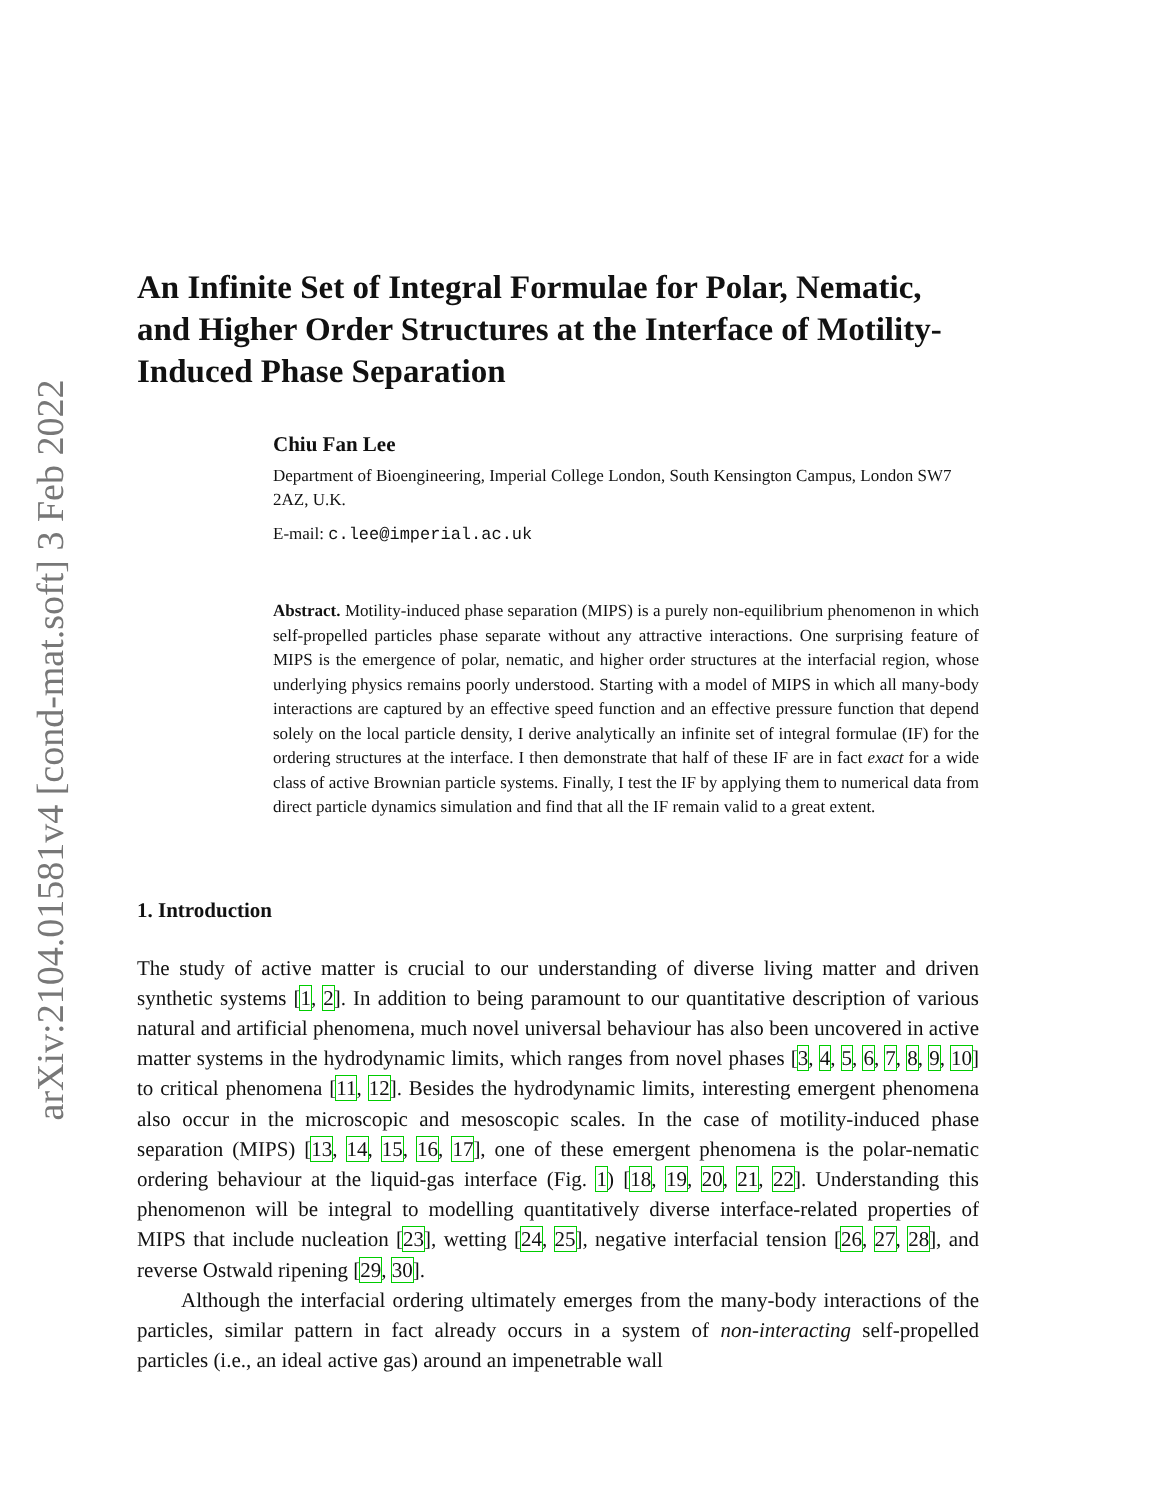arXiv:2104.01581v4 [cond-mat.soft] 3 Feb 2022
An Infinite Set of Integral Formulae for Polar, Nematic, and Higher Order Structures at the Interface of Motility-Induced Phase Separation
Chiu Fan Lee
Department of Bioengineering, Imperial College London, South Kensington Campus, London SW7 2AZ, U.K.
E-mail: c.lee@imperial.ac.uk
Abstract. Motility-induced phase separation (MIPS) is a purely non-equilibrium phenomenon in which self-propelled particles phase separate without any attractive interactions. One surprising feature of MIPS is the emergence of polar, nematic, and higher order structures at the interfacial region, whose underlying physics remains poorly understood. Starting with a model of MIPS in which all many-body interactions are captured by an effective speed function and an effective pressure function that depend solely on the local particle density, I derive analytically an infinite set of integral formulae (IF) for the ordering structures at the interface. I then demonstrate that half of these IF are in fact exact for a wide class of active Brownian particle systems. Finally, I test the IF by applying them to numerical data from direct particle dynamics simulation and find that all the IF remain valid to a great extent.
1. Introduction
The study of active matter is crucial to our understanding of diverse living matter and driven synthetic systems [1, 2]. In addition to being paramount to our quantitative description of various natural and artificial phenomena, much novel universal behaviour has also been uncovered in active matter systems in the hydrodynamic limits, which ranges from novel phases [3, 4, 5, 6, 7, 8, 9, 10] to critical phenomena [11, 12]. Besides the hydrodynamic limits, interesting emergent phenomena also occur in the microscopic and mesoscopic scales. In the case of motility-induced phase separation (MIPS) [13, 14, 15, 16, 17], one of these emergent phenomena is the polar-nematic ordering behaviour at the liquid-gas interface (Fig. 1) [18, 19, 20, 21, 22]. Understanding this phenomenon will be integral to modelling quantitatively diverse interface-related properties of MIPS that include nucleation [23], wetting [24, 25], negative interfacial tension [26, 27, 28], and reverse Ostwald ripening [29, 30].
Although the interfacial ordering ultimately emerges from the many-body interactions of the particles, similar pattern in fact already occurs in a system of non-interacting self-propelled particles (i.e., an ideal active gas) around an impenetrable wall